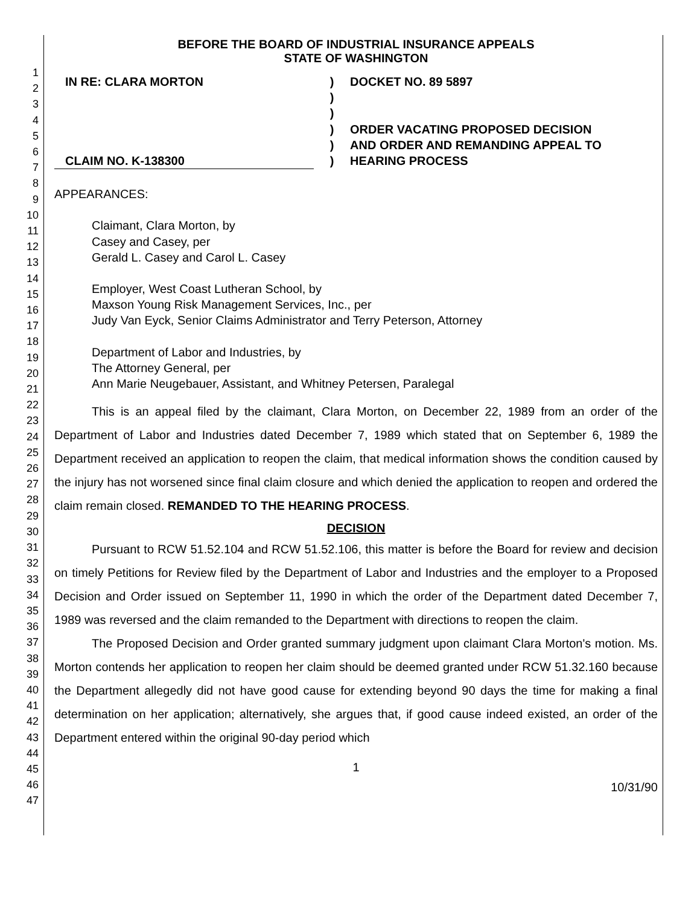1
2
3
4
5
6
7
8
9
10
11
12
13
14
15
16
17
18
19
20
21
22
23
24
25
26
27
28
29
30
31
32
33
34
35
36
37
38
39
40
41
42
43
44
45
46
47
BEFORE THE BOARD OF INDUSTRIAL INSURANCE APPEALS
STATE OF WASHINGTON
IN RE: CLARA MORTON
CLAIM NO. K-138300
)
)
)
)
)
)
DOCKET NO. 89 5897
ORDER VACATING PROPOSED DECISION
AND ORDER AND REMANDING APPEAL TO
HEARING PROCESS
APPEARANCES:
Claimant, Clara Morton, by
Casey and Casey, per
Gerald L. Casey and Carol L. Casey
Employer, West Coast Lutheran School, by
Maxson Young Risk Management Services, Inc., per
Judy Van Eyck, Senior Claims Administrator and Terry Peterson, Attorney
Department of Labor and Industries, by
The Attorney General, per
Ann Marie Neugebauer, Assistant, and Whitney Petersen, Paralegal
This is an appeal filed by the claimant, Clara Morton, on December 22, 1989 from an order of the Department of Labor and Industries dated December 7, 1989 which stated that on September 6, 1989 the Department received an application to reopen the claim, that medical information shows the condition caused by the injury has not worsened since final claim closure and which denied the application to reopen and ordered the claim remain closed. REMANDED TO THE HEARING PROCESS.
DECISION
Pursuant to RCW 51.52.104 and RCW 51.52.106, this matter is before the Board for review and decision on timely Petitions for Review filed by the Department of Labor and Industries and the employer to a Proposed Decision and Order issued on September 11, 1990 in which the order of the Department dated December 7, 1989 was reversed and the claim remanded to the Department with directions to reopen the claim.
The Proposed Decision and Order granted summary judgment upon claimant Clara Morton's motion. Ms. Morton contends her application to reopen her claim should be deemed granted under RCW 51.32.160 because the Department allegedly did not have good cause for extending beyond 90 days the time for making a final determination on her application; alternatively, she argues that, if good cause indeed existed, an order of the Department entered within the original 90-day period which
1
10/31/90